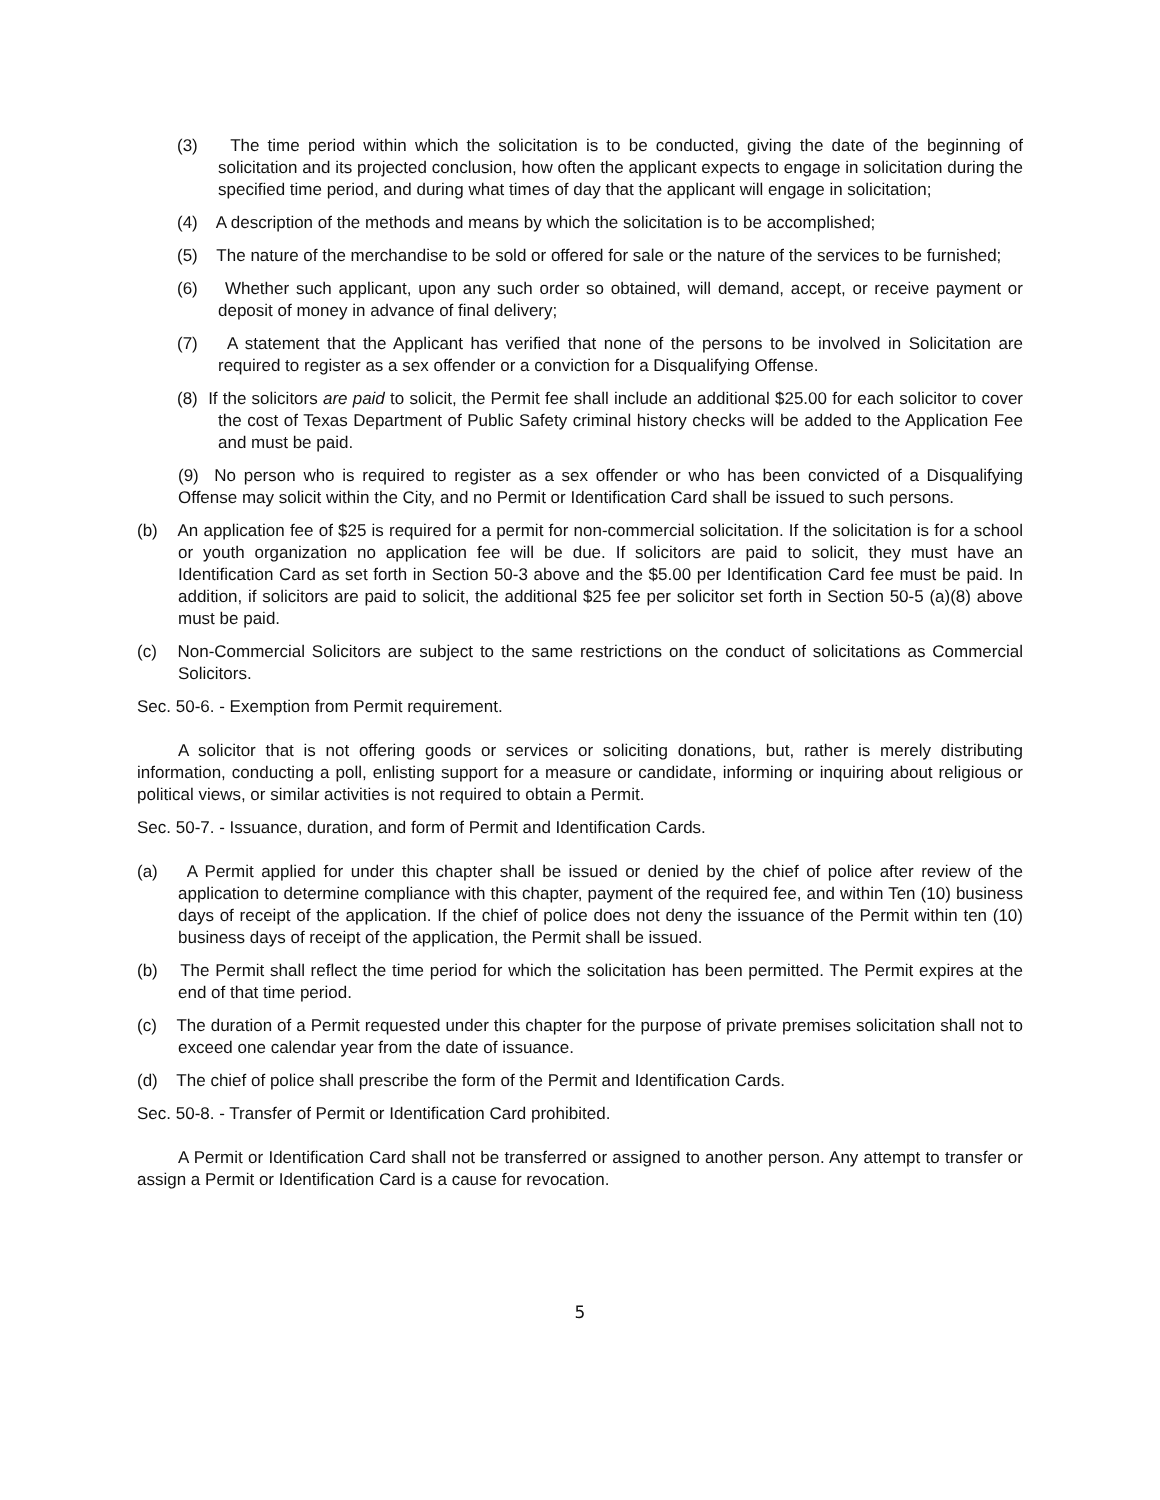(3) The time period within which the solicitation is to be conducted, giving the date of the beginning of solicitation and its projected conclusion, how often the applicant expects to engage in solicitation during the specified time period, and during what times of day that the applicant will engage in solicitation;
(4) A description of the methods and means by which the solicitation is to be accomplished;
(5) The nature of the merchandise to be sold or offered for sale or the nature of the services to be furnished;
(6) Whether such applicant, upon any such order so obtained, will demand, accept, or receive payment or deposit of money in advance of final delivery;
(7) A statement that the Applicant has verified that none of the persons to be involved in Solicitation are required to register as a sex offender or a conviction for a Disqualifying Offense.
(8) If the solicitors are paid to solicit, the Permit fee shall include an additional $25.00 for each solicitor to cover the cost of Texas Department of Public Safety criminal history checks will be added to the Application Fee and must be paid.
(9) No person who is required to register as a sex offender or who has been convicted of a Disqualifying Offense may solicit within the City, and no Permit or Identification Card shall be issued to such persons.
(b) An application fee of $25 is required for a permit for non-commercial solicitation. If the solicitation is for a school or youth organization no application fee will be due. If solicitors are paid to solicit, they must have an Identification Card as set forth in Section 50-3 above and the $5.00 per Identification Card fee must be paid. In addition, if solicitors are paid to solicit, the additional $25 fee per solicitor set forth in Section 50-5 (a)(8) above must be paid.
(c) Non-Commercial Solicitors are subject to the same restrictions on the conduct of solicitations as Commercial Solicitors.
Sec. 50-6. - Exemption from Permit requirement.
A solicitor that is not offering goods or services or soliciting donations, but, rather is merely distributing information, conducting a poll, enlisting support for a measure or candidate, informing or inquiring about religious or political views, or similar activities is not required to obtain a Permit.
Sec. 50-7. - Issuance, duration, and form of Permit and Identification Cards.
(a) A Permit applied for under this chapter shall be issued or denied by the chief of police after review of the application to determine compliance with this chapter, payment of the required fee, and within Ten (10) business days of receipt of the application. If the chief of police does not deny the issuance of the Permit within ten (10) business days of receipt of the application, the Permit shall be issued.
(b) The Permit shall reflect the time period for which the solicitation has been permitted. The Permit expires at the end of that time period.
(c) The duration of a Permit requested under this chapter for the purpose of private premises solicitation shall not to exceed one calendar year from the date of issuance.
(d) The chief of police shall prescribe the form of the Permit and Identification Cards.
Sec. 50-8. - Transfer of Permit or Identification Card prohibited.
A Permit or Identification Card shall not be transferred or assigned to another person. Any attempt to transfer or assign a Permit or Identification Card is a cause for revocation.
5